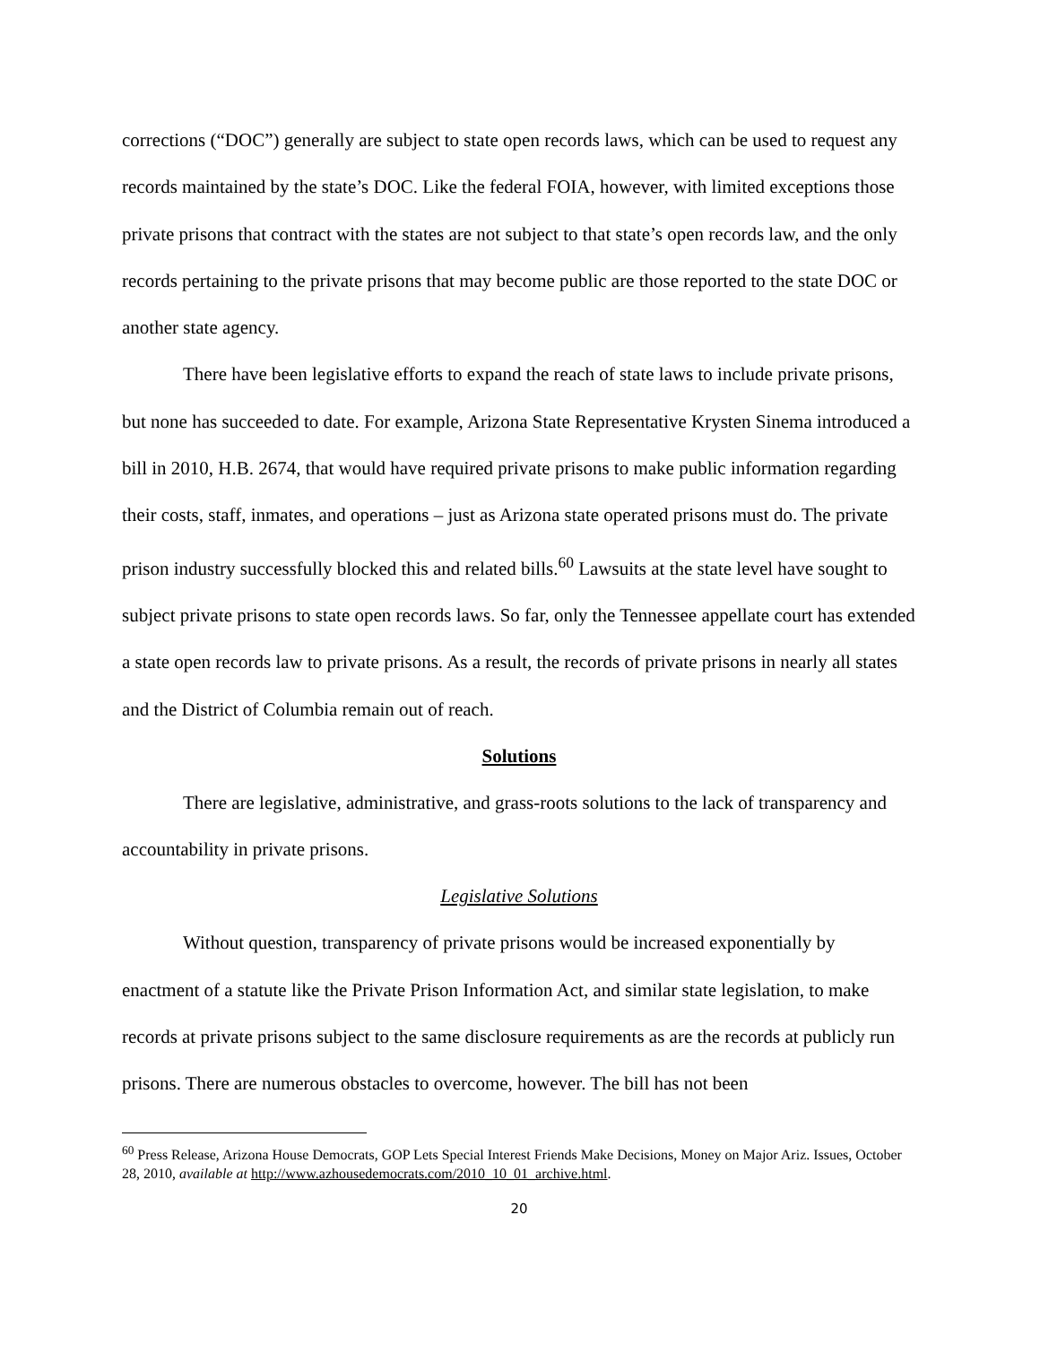corrections (“DOC”) generally are subject to state open records laws, which can be used to request any records maintained by the state’s DOC. Like the federal FOIA, however, with limited exceptions those private prisons that contract with the states are not subject to that state’s open records law, and the only records pertaining to the private prisons that may become public are those reported to the state DOC or another state agency.
There have been legislative efforts to expand the reach of state laws to include private prisons, but none has succeeded to date. For example, Arizona State Representative Krysten Sinema introduced a bill in 2010, H.B. 2674, that would have required private prisons to make public information regarding their costs, staff, inmates, and operations – just as Arizona state operated prisons must do. The private prison industry successfully blocked this and related bills.<sup>60</sup> Lawsuits at the state level have sought to subject private prisons to state open records laws. So far, only the Tennessee appellate court has extended a state open records law to private prisons. As a result, the records of private prisons in nearly all states and the District of Columbia remain out of reach.
Solutions
There are legislative, administrative, and grass-roots solutions to the lack of transparency and accountability in private prisons.
Legislative Solutions
Without question, transparency of private prisons would be increased exponentially by enactment of a statute like the Private Prison Information Act, and similar state legislation, to make records at private prisons subject to the same disclosure requirements as are the records at publicly run prisons. There are numerous obstacles to overcome, however. The bill has not been
<sup>60</sup> Press Release, Arizona House Democrats, GOP Lets Special Interest Friends Make Decisions, Money on Major Ariz. Issues, October 28, 2010, available at http://www.azhousedemocrats.com/2010_10_01_archive.html.
20